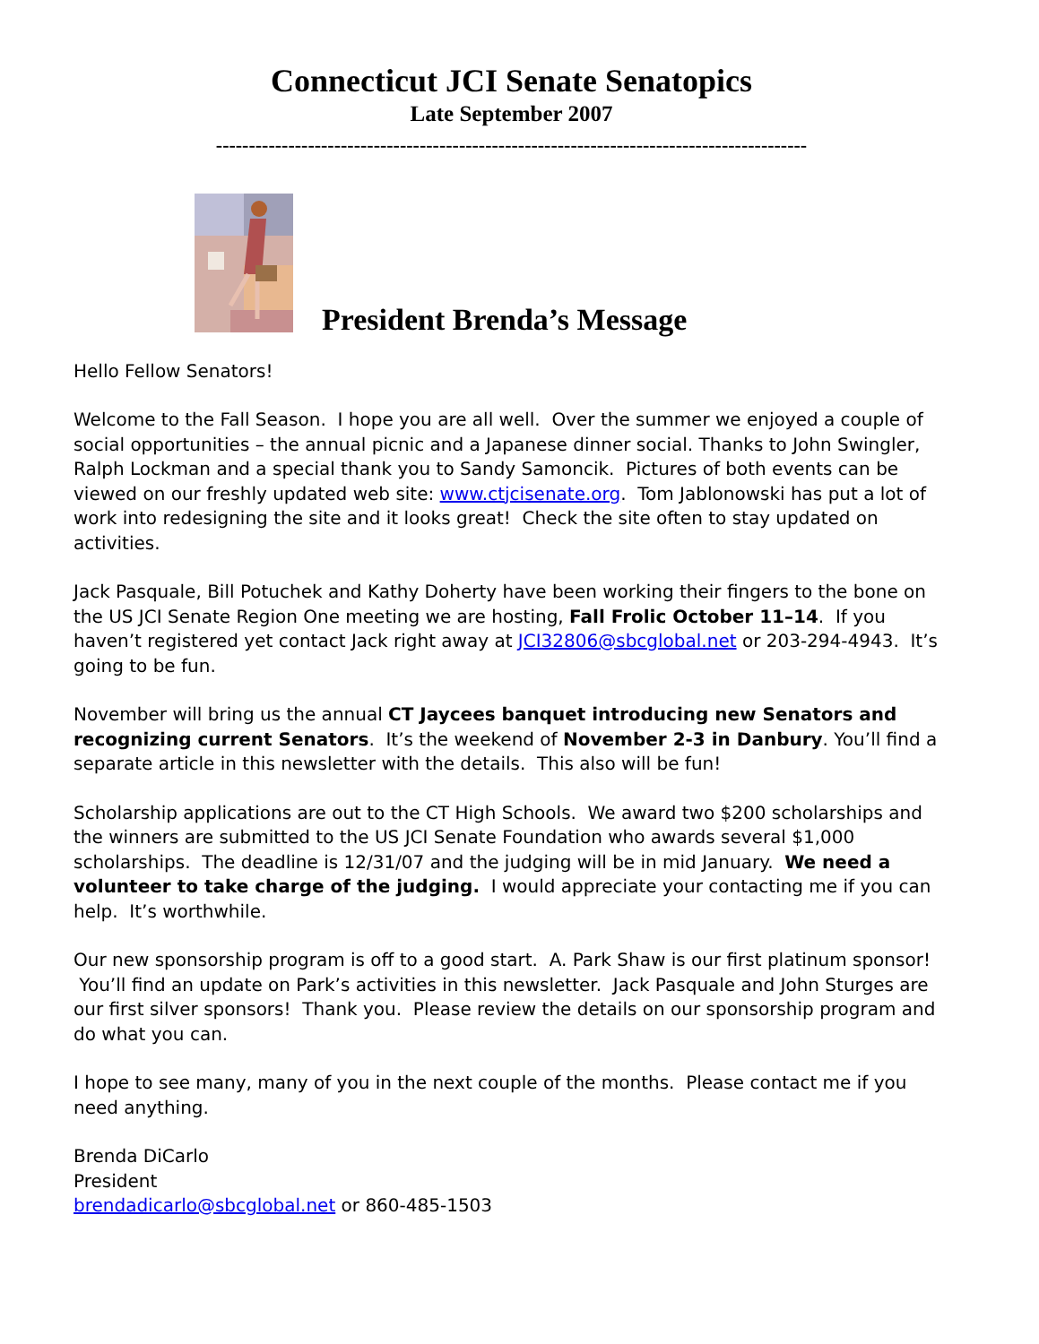Connecticut JCI Senate Senatopics
Late September 2007
------------------------------------------------------------------------------------------
President Brenda’s Message
Hello Fellow Senators!
Welcome to the Fall Season. I hope you are all well. Over the summer we enjoyed a couple of social opportunities – the annual picnic and a Japanese dinner social. Thanks to John Swingler, Ralph Lockman and a special thank you to Sandy Samoncik. Pictures of both events can be viewed on our freshly updated web site: www.ctjcisenate.org. Tom Jablonowski has put a lot of work into redesigning the site and it looks great! Check the site often to stay updated on activities.
Jack Pasquale, Bill Potuchek and Kathy Doherty have been working their fingers to the bone on the US JCI Senate Region One meeting we are hosting, Fall Frolic October 11–14. If you haven’t registered yet contact Jack right away at JCI32806@sbcglobal.net or 203-294-4943. It’s going to be fun.
November will bring us the annual CT Jaycees banquet introducing new Senators and recognizing current Senators. It’s the weekend of November 2-3 in Danbury. You’ll find a separate article in this newsletter with the details. This also will be fun!
Scholarship applications are out to the CT High Schools. We award two $200 scholarships and the winners are submitted to the US JCI Senate Foundation who awards several $1,000 scholarships. The deadline is 12/31/07 and the judging will be in mid January. We need a volunteer to take charge of the judging. I would appreciate your contacting me if you can help. It’s worthwhile.
Our new sponsorship program is off to a good start. A. Park Shaw is our first platinum sponsor! You’ll find an update on Park’s activities in this newsletter. Jack Pasquale and John Sturges are our first silver sponsors! Thank you. Please review the details on our sponsorship program and do what you can.
I hope to see many, many of you in the next couple of the months. Please contact me if you need anything.
Brenda DiCarlo
President
brendadicarlo@sbcglobal.net or 860-485-1503